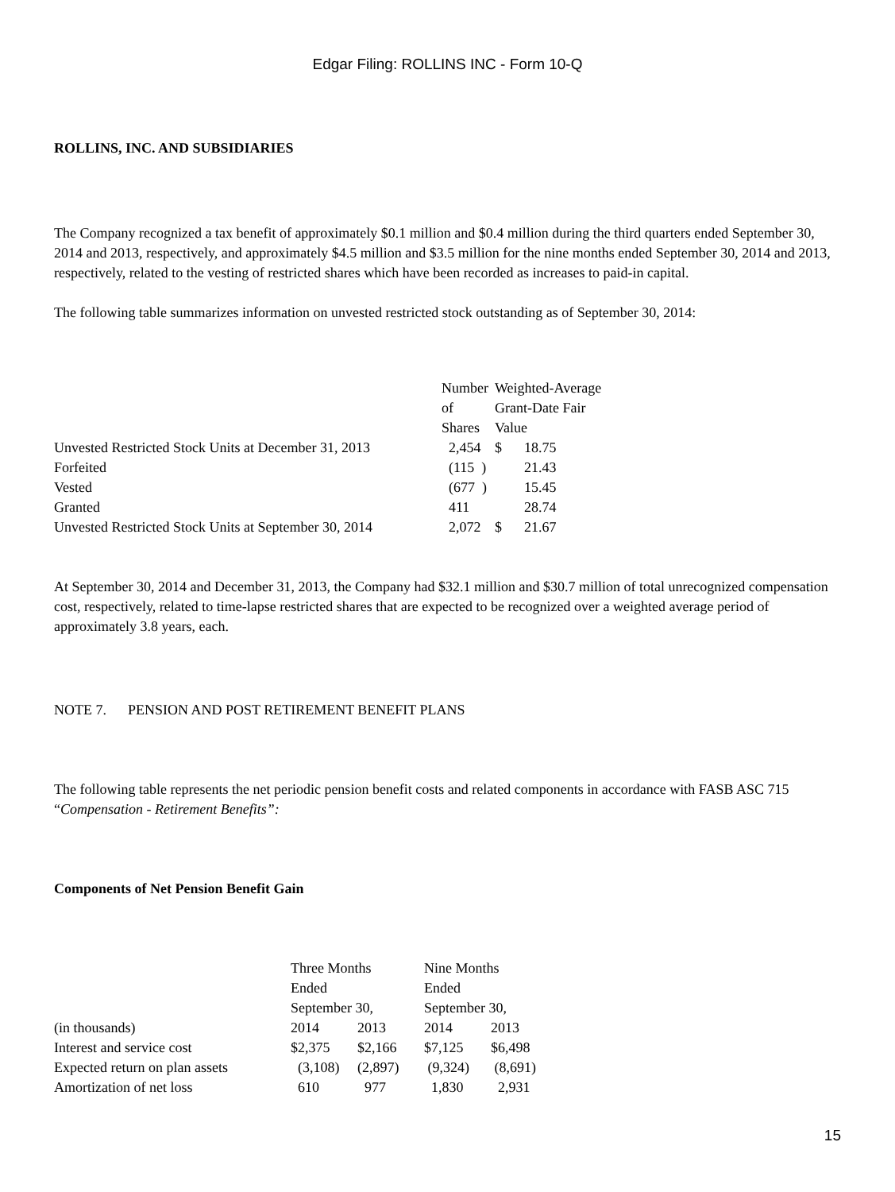Edgar Filing: ROLLINS INC - Form 10-Q
ROLLINS, INC. AND SUBSIDIARIES
The Company recognized a tax benefit of approximately $0.1 million and $0.4 million during the third quarters ended September 30, 2014 and 2013, respectively, and approximately $4.5 million and $3.5 million for the nine months ended September 30, 2014 and 2013, respectively, related to the vesting of restricted shares which have been recorded as increases to paid-in capital.
The following table summarizes information on unvested restricted stock outstanding as of September 30, 2014:
| | Number of Shares | Weighted-Average Grant-Date Fair Value | |
| --- | --- | --- | --- |
| Unvested Restricted Stock Units at December 31, 2013 | 2,454 | $ | 18.75 |
| Forfeited | (115 ) | | 21.43 |
| Vested | (677 ) | | 15.45 |
| Granted | 411 | | 28.74 |
| Unvested Restricted Stock Units at September 30, 2014 | 2,072 | $ | 21.67 |
At September 30, 2014 and December 31, 2013, the Company had $32.1 million and $30.7 million of total unrecognized compensation cost, respectively, related to time-lapse restricted shares that are expected to be recognized over a weighted average period of approximately 3.8 years, each.
NOTE 7. PENSION AND POST RETIREMENT BENEFIT PLANS
The following table represents the net periodic pension benefit costs and related components in accordance with FASB ASC 715 “Compensation - Retirement Benefits”:
Components of Net Pension Benefit Gain
| | Three Months Ended September 30, | | Nine Months Ended September 30, | |
| --- | --- | --- | --- | --- |
| (in thousands) | 2014 | 2013 | 2014 | 2013 |
| Interest and service cost | $2,375 | $2,166 | $7,125 | $6,498 |
| Expected return on plan assets | (3,108) | (2,897) | (9,324) | (8,691) |
| Amortization of net loss | 610 | 977 | 1,830 | 2,931 |
15